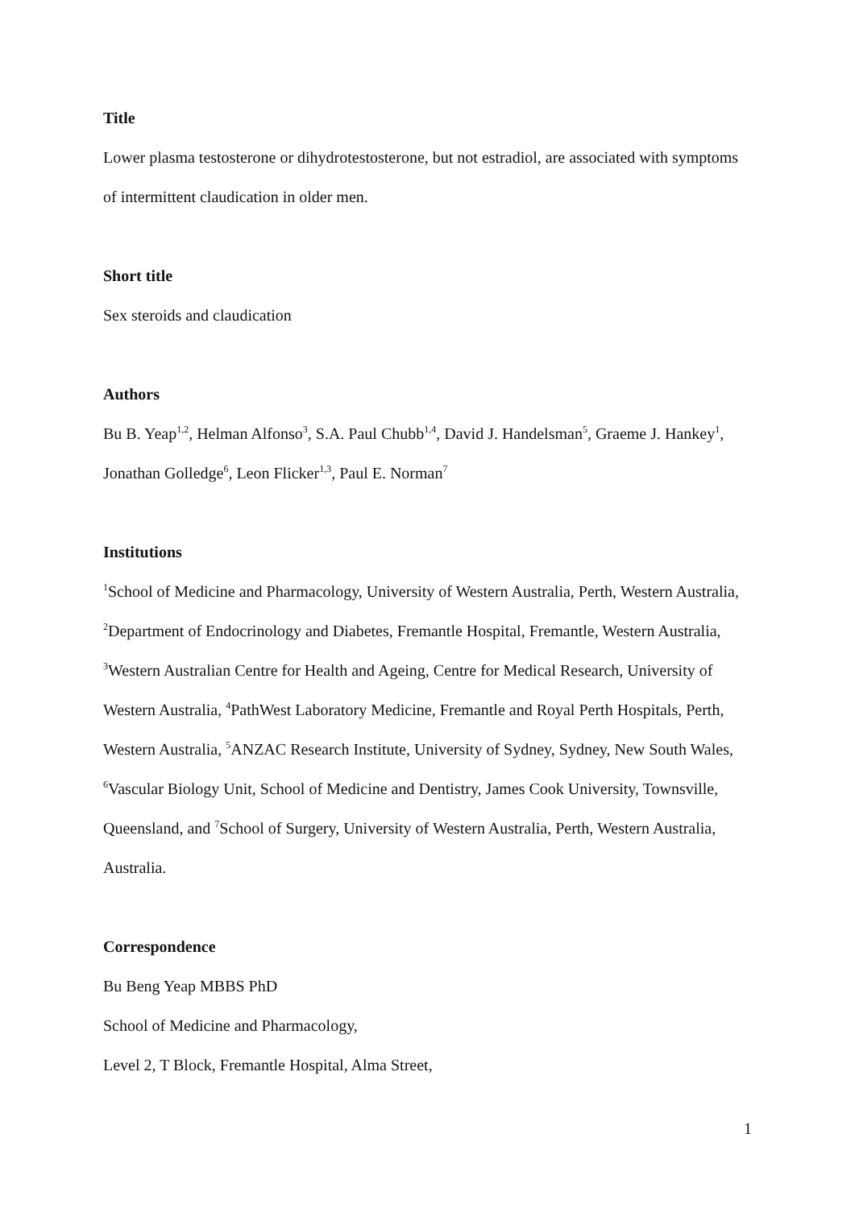Title
Lower plasma testosterone or dihydrotestosterone, but not estradiol, are associated with symptoms of intermittent claudication in older men.
Short title
Sex steroids and claudication
Authors
Bu B. Yeap<sup>1,2</sup>, Helman Alfonso<sup>3</sup>, S.A. Paul Chubb<sup>1,4</sup>, David J. Handelsman<sup>5</sup>, Graeme J. Hankey<sup>1</sup>, Jonathan Golledge<sup>6</sup>, Leon Flicker<sup>1,3</sup>, Paul E. Norman<sup>7</sup>
Institutions
<sup>1</sup> School of Medicine and Pharmacology, University of Western Australia, Perth, Western Australia, <sup>2</sup>Department of Endocrinology and Diabetes, Fremantle Hospital, Fremantle, Western Australia, <sup>3</sup>Western Australian Centre for Health and Ageing, Centre for Medical Research, University of Western Australia, <sup>4</sup>PathWest Laboratory Medicine, Fremantle and Royal Perth Hospitals, Perth, Western Australia, <sup>5</sup>ANZAC Research Institute, University of Sydney, Sydney, New South Wales, <sup>6</sup>Vascular Biology Unit, School of Medicine and Dentistry, James Cook University, Townsville, Queensland, and <sup>7</sup>School of Surgery, University of Western Australia, Perth, Western Australia, Australia.
Correspondence
Bu Beng Yeap MBBS PhD
School of Medicine and Pharmacology,
Level 2, T Block, Fremantle Hospital, Alma Street,
1